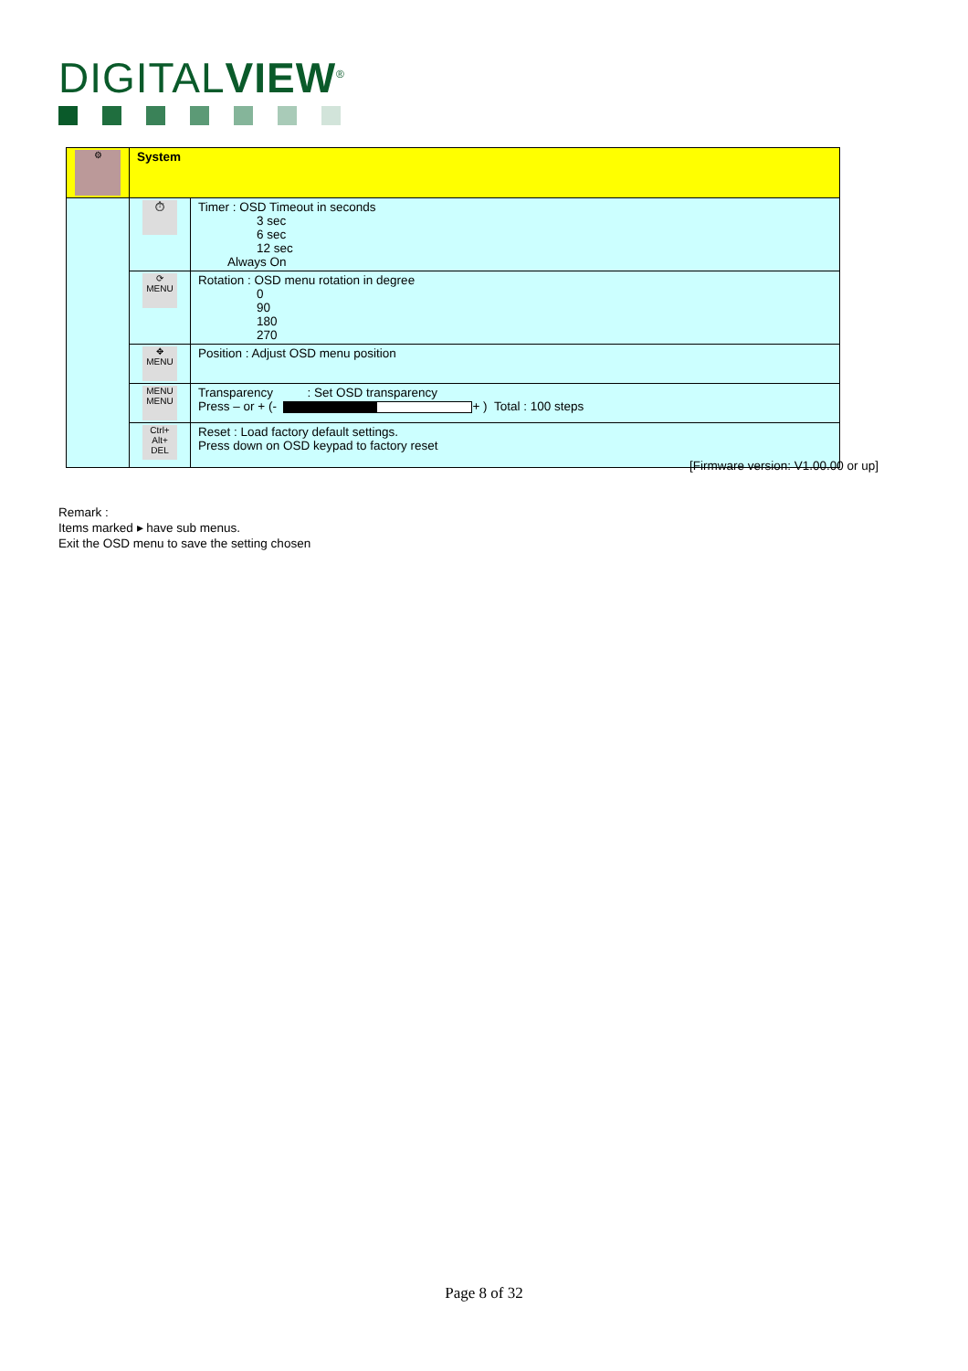DIGITALVIEW<sup>®</sup>
| ⚙ | System | |
| | ⏱ | Timer : OSD Timeout in seconds 3 sec 6 sec 12 sec Always On |
| | ⟳ MENU | Rotation : OSD menu rotation in degree 0 90 180 270 |
| | ✥ MENU | Position : Adjust OSD menu position |
| | MENU MENU | Transparency : Set OSD transparency Press – or + (- + ) Total : 100 steps |
| | Ctrl+ Alt+ DEL | Reset : Load factory default settings. Press down on OSD keypad to factory reset |
[Firmware version: V1.00.00 or up]
Remark :
Items marked ▸ have sub menus.
Exit the OSD menu to save the setting chosen
Page 8 of 32